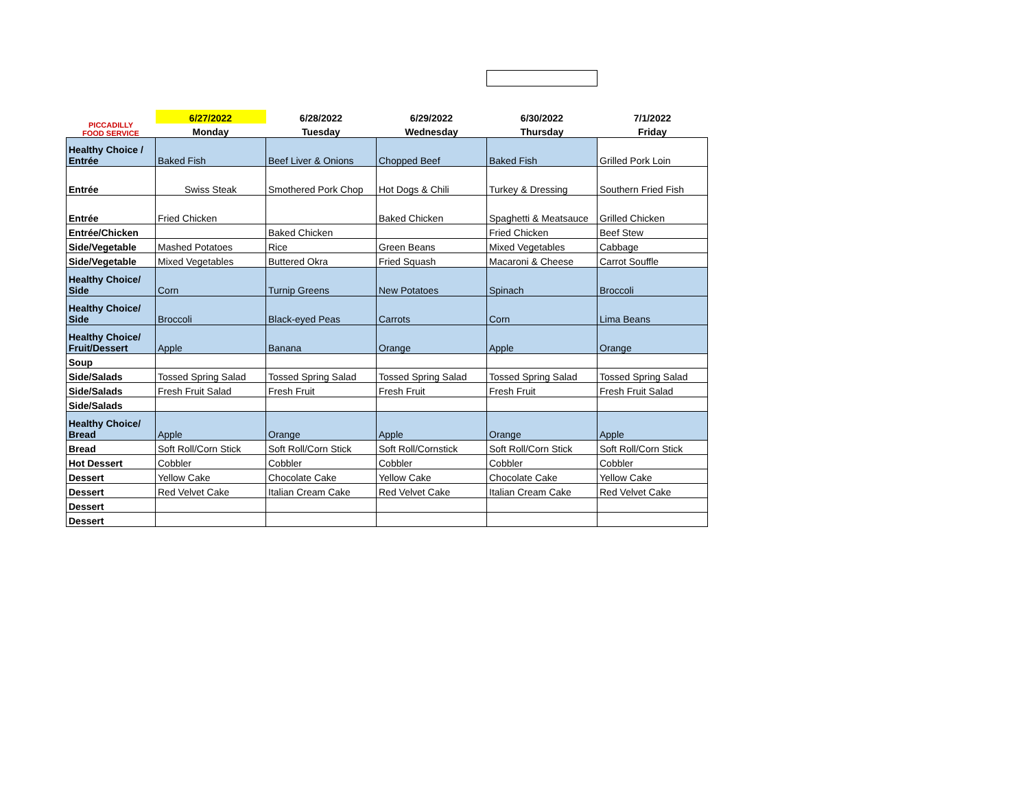| PICCADILLY FOOD SERVICE | 6/27/2022 | 6/28/2022 | 6/29/2022 | 6/30/2022 | 7/1/2022 |
| --- | --- | --- | --- | --- | --- |
| | Monday | Tuesday | Wednesday | Thursday | Friday |
| Healthy Choice / Entrée | Baked Fish | Beef Liver & Onions | Chopped Beef | Baked Fish | Grilled Pork Loin |
| Entrée | Swiss Steak | Smothered Pork Chop | Hot Dogs & Chili | Turkey & Dressing | Southern Fried Fish |
| Entrée | Fried Chicken | | Baked Chicken | Spaghetti & Meatsauce | Grilled Chicken |
| Entrée/Chicken | | Baked Chicken | | Fried Chicken | Beef Stew |
| Side/Vegetable | Mashed Potatoes | Rice | Green Beans | Mixed Vegetables | Cabbage |
| Side/Vegetable | Mixed Vegetables | Buttered Okra | Fried Squash | Macaroni & Cheese | Carrot Souffle |
| Healthy Choice/ Side | Corn | Turnip Greens | New Potatoes | Spinach | Broccoli |
| Healthy Choice/ Side | Broccoli | Black-eyed Peas | Carrots | Corn | Lima Beans |
| Healthy Choice/ Fruit/Dessert | Apple | Banana | Orange | Apple | Orange |
| Soup | | | | | |
| Side/Salads | Tossed Spring Salad | Tossed Spring Salad | Tossed Spring Salad | Tossed Spring Salad | Tossed Spring Salad |
| Side/Salads | Fresh Fruit Salad | Fresh Fruit | Fresh Fruit | Fresh Fruit | Fresh Fruit Salad |
| Side/Salads | | | | | |
| Healthy Choice/ Bread | Apple | Orange | Apple | Orange | Apple |
| Bread | Soft Roll/Corn Stick | Soft Roll/Corn Stick | Soft Roll/Cornstick | Soft Roll/Corn Stick | Soft Roll/Corn Stick |
| Hot Dessert | Cobbler | Cobbler | Cobbler | Cobbler | Cobbler |
| Dessert | Yellow Cake | Chocolate Cake | Yellow Cake | Chocolate Cake | Yellow Cake |
| Dessert | Red Velvet Cake | Italian Cream Cake | Red Velvet Cake | Italian Cream Cake | Red Velvet Cake |
| Dessert | | | | | |
| Dessert | | | | | |